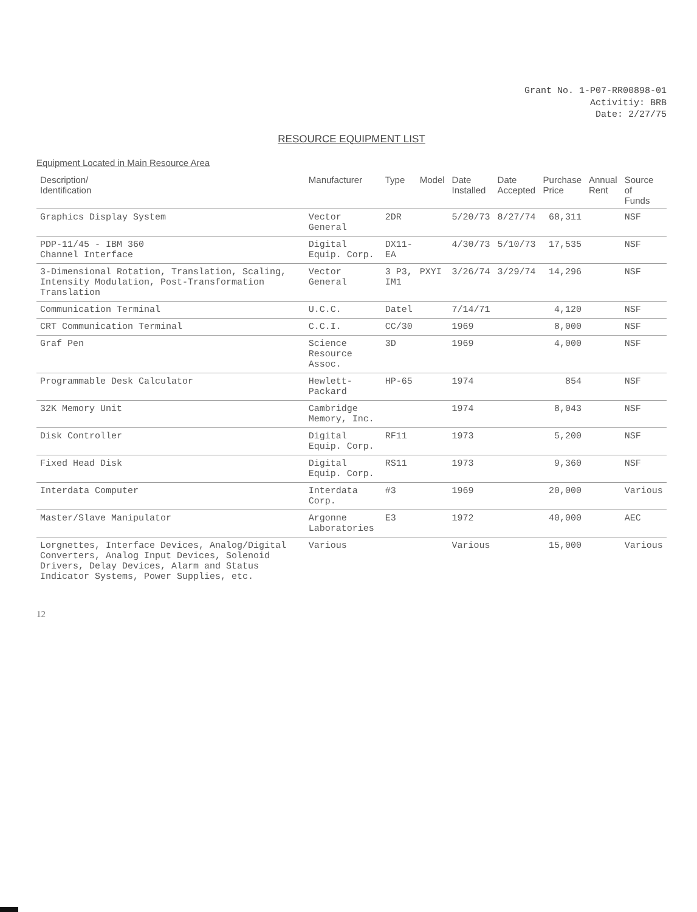Grant No. 1-P07-RR00898-01
Activitiy: BRB
Date: 2/27/75
RESOURCE EQUIPMENT LIST
Equipment Located in Main Resource Area
| Description/ Identification | Manufacturer | Type | Model | Date Installed | Date Accepted | Purchase Price | Annual Rent | Source of Funds |
| --- | --- | --- | --- | --- | --- | --- | --- | --- |
| Graphics Display System | Vector General | 2DR | | 5/20/73 | 8/27/74 | 68,311 | | NSF |
| PDP-11/45 - IBM 360 Channel Interface | Digital Equip. Corp. | DX11- EA | | 4/30/73 | 5/10/73 | 17,535 | | NSF |
| 3-Dimensional Rotation, Translation, Scaling, Intensity Modulation, Post-Transformation Translation | Vector General | 3 P3, IM1 | PXYI | 3/26/74 | 3/29/74 | 14,296 | | NSF |
| Communication Terminal | U.C.C. | Datel | | 7/14/71 | | 4,120 | | NSF |
| CRT Communication Terminal | C.C.I. | CC/30 | | 1969 | | 8,000 | | NSF |
| Graf Pen | Science Resource Assoc. | 3D | | 1969 | | 4,000 | | NSF |
| Programmable Desk Calculator | Hewlett- Packard | HP-65 | | 1974 | | 854 | | NSF |
| 32K Memory Unit | Cambridge Memory, Inc. | | | 1974 | | 8,043 | | NSF |
| Disk Controller | Digital Equip. Corp. | RF11 | | 1973 | | 5,200 | | NSF |
| Fixed Head Disk | Digital Equip. Corp. | RS11 | | 1973 | | 9,360 | | NSF |
| Interdata Computer | Interdata Corp. | #3 | | 1969 | | 20,000 | | Various |
| Master/Slave Manipulator | Argonne Laboratories | E3 | | 1972 | | 40,000 | | AEC |
| Lorgnettes, Interface Devices, Analog/Digital Converters, Analog Input Devices, Solenoid Drivers, Delay Devices, Alarm and Status Indicator Systems, Power Supplies, etc. | Various | | | Various | | 15,000 | | Various |
12